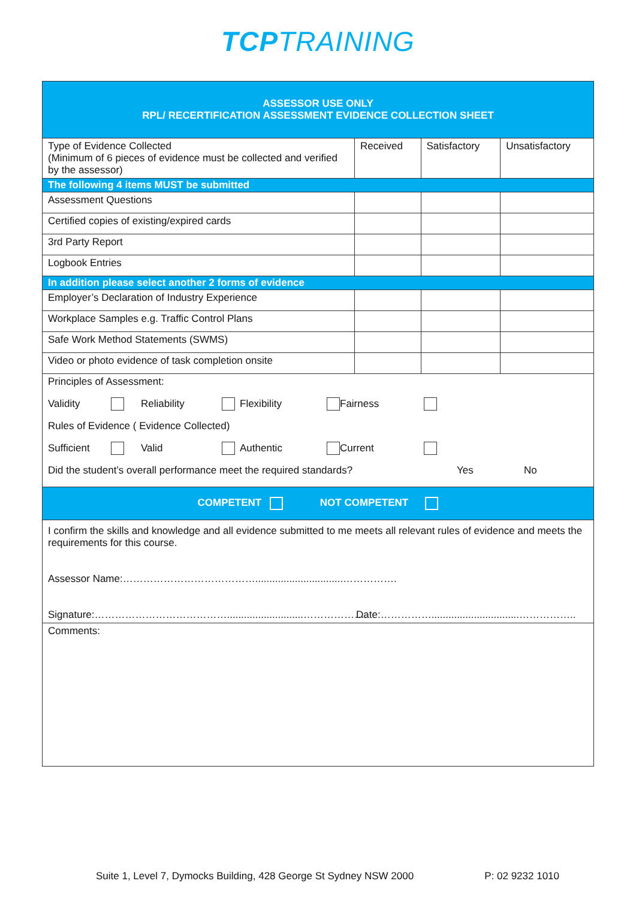TCPTRAINING
| ASSESSOR USE ONLY RPL/ RECERTIFICATION ASSESSMENT EVIDENCE COLLECTION SHEET | | | |
| Type of Evidence Collected (Minimum of 6 pieces of evidence must be collected and verified by the assessor) | Received | Satisfactory | Unsatisfactory |
| The following 4 items MUST be submitted | | | |
| Assessment Questions | | | |
| Certified copies of existing/expired cards | | | |
| 3rd Party Report | | | |
| Logbook Entries | | | |
| In addition please select another 2 forms of evidence | | | |
| Employer’s Declaration of Industry Experience | | | |
| Workplace Samples e.g. Traffic Control Plans | | | |
| Safe Work Method Statements (SWMS) | | | |
| Video or photo evidence of task completion onsite | | | |
| Principles of Assessment: Validity Reliability Flexibility Fairness Rules of Evidence ( Evidence Collected) Sufficient Valid Authentic Current Did the student’s overall performance meet the required standards? Yes No | | | |
| COMPETENT NOT COMPETENT | | | |
| I confirm the skills and knowledge and all evidence submitted to me meets all relevant rules of evidence and meets the requirements for this course. Assessor Name:…………………………………...............................……………. Signature:…………………………………...........................………………. Date:……………...............................…………….. | | | |
| Comments: | | | |
Suite 1, Level 7, Dymocks Building, 428 George St Sydney NSW 2000 P: 02 9232 1010